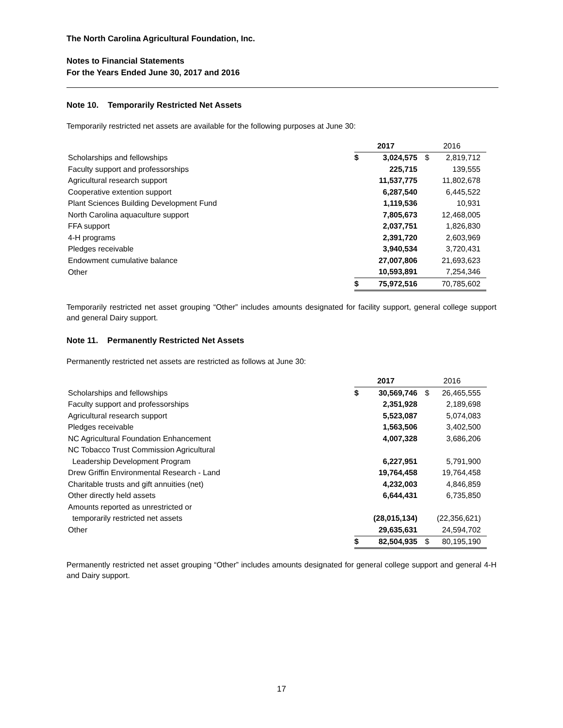The North Carolina Agricultural Foundation, Inc.
Notes to Financial Statements
For the Years Ended June 30, 2017 and 2016
Note 10. Temporarily Restricted Net Assets
Temporarily restricted net assets are available for the following purposes at June 30:
| | 2017 | | 2016 | |
| Scholarships and fellowships | $ | 3,024,575 | $ | 2,819,712 |
| Faculty support and professorships | | 225,715 | | 139,555 |
| Agricultural research support | | 11,537,775 | | 11,802,678 |
| Cooperative extention support | | 6,287,540 | | 6,445,522 |
| Plant Sciences Building Development Fund | | 1,119,536 | | 10,931 |
| North Carolina aquaculture support | | 7,805,673 | | 12,468,005 |
| FFA support | | 2,037,751 | | 1,826,830 |
| 4-H programs | | 2,391,720 | | 2,603,969 |
| Pledges receivable | | 3,940,534 | | 3,720,431 |
| Endowment cumulative balance | | 27,007,806 | | 21,693,623 |
| Other | | 10,593,891 | | 7,254,346 |
| | $ | 75,972,516 | | 70,785,602 |
Temporarily restricted net asset grouping “Other” includes amounts designated for facility support, general college support and general Dairy support.
Note 11. Permanently Restricted Net Assets
Permanently restricted net assets are restricted as follows at June 30:
| | 2017 | | 2016 | |
| Scholarships and fellowships | $ | 30,569,746 | $ | 26,465,555 |
| Faculty support and professorships | | 2,351,928 | | 2,189,698 |
| Agricultural research support | | 5,523,087 | | 5,074,083 |
| Pledges receivable | | 1,563,506 | | 3,402,500 |
| NC Agricultural Foundation Enhancement | | 4,007,328 | | 3,686,206 |
| NC Tobacco Trust Commission Agricultural | | | | |
| Leadership Development Program | | 6,227,951 | | 5,791,900 |
| Drew Griffin Environmental Research - Land | | 19,764,458 | | 19,764,458 |
| Charitable trusts and gift annuities (net) | | 4,232,003 | | 4,846,859 |
| Other directly held assets | | 6,644,431 | | 6,735,850 |
| Amounts reported as unrestricted or | | | | |
| temporarily restricted net assets | | (28,015,134) | | (22,356,621) |
| Other | | 29,635,631 | | 24,594,702 |
| | $ | 82,504,935 | $ | 80,195,190 |
Permanently restricted net asset grouping “Other” includes amounts designated for general college support and general 4-H and Dairy support.
17